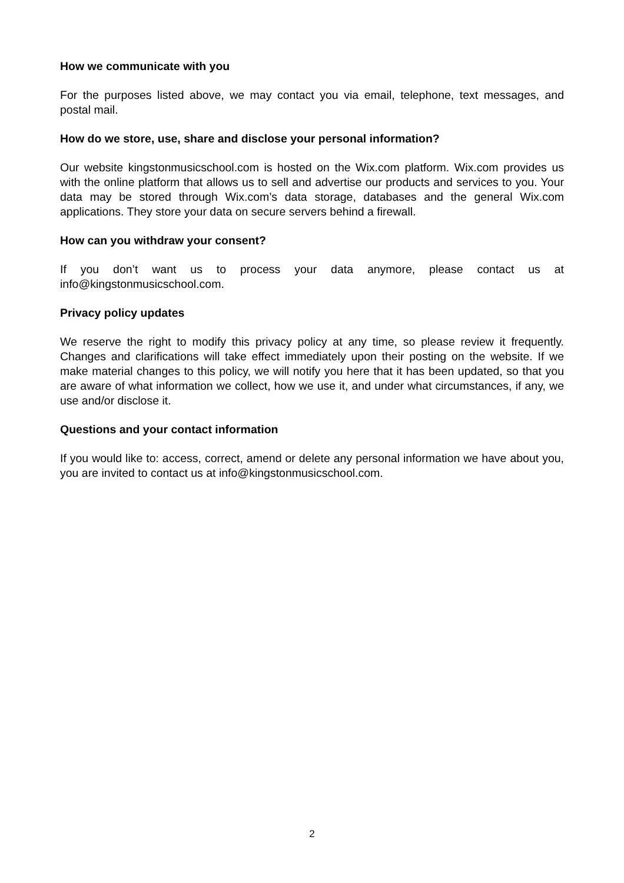How we communicate with you
For the purposes listed above, we may contact you via email, telephone, text messages, and postal mail.
How do we store, use, share and disclose your personal information?
Our website kingstonmusicschool.com is hosted on the Wix.com platform. Wix.com provides us with the online platform that allows us to sell and advertise our products and services to you. Your data may be stored through Wix.com’s data storage, databases and the general Wix.com applications. They store your data on secure servers behind a firewall.
How can you withdraw your consent?
If you don’t want us to process your data anymore, please contact us at info@kingstonmusicschool.com.
Privacy policy updates
We reserve the right to modify this privacy policy at any time, so please review it frequently. Changes and clarifications will take effect immediately upon their posting on the website. If we make material changes to this policy, we will notify you here that it has been updated, so that you are aware of what information we collect, how we use it, and under what circumstances, if any, we use and/or disclose it.
Questions and your contact information
If you would like to: access, correct, amend or delete any personal information we have about you, you are invited to contact us at info@kingstonmusicschool.com.
2